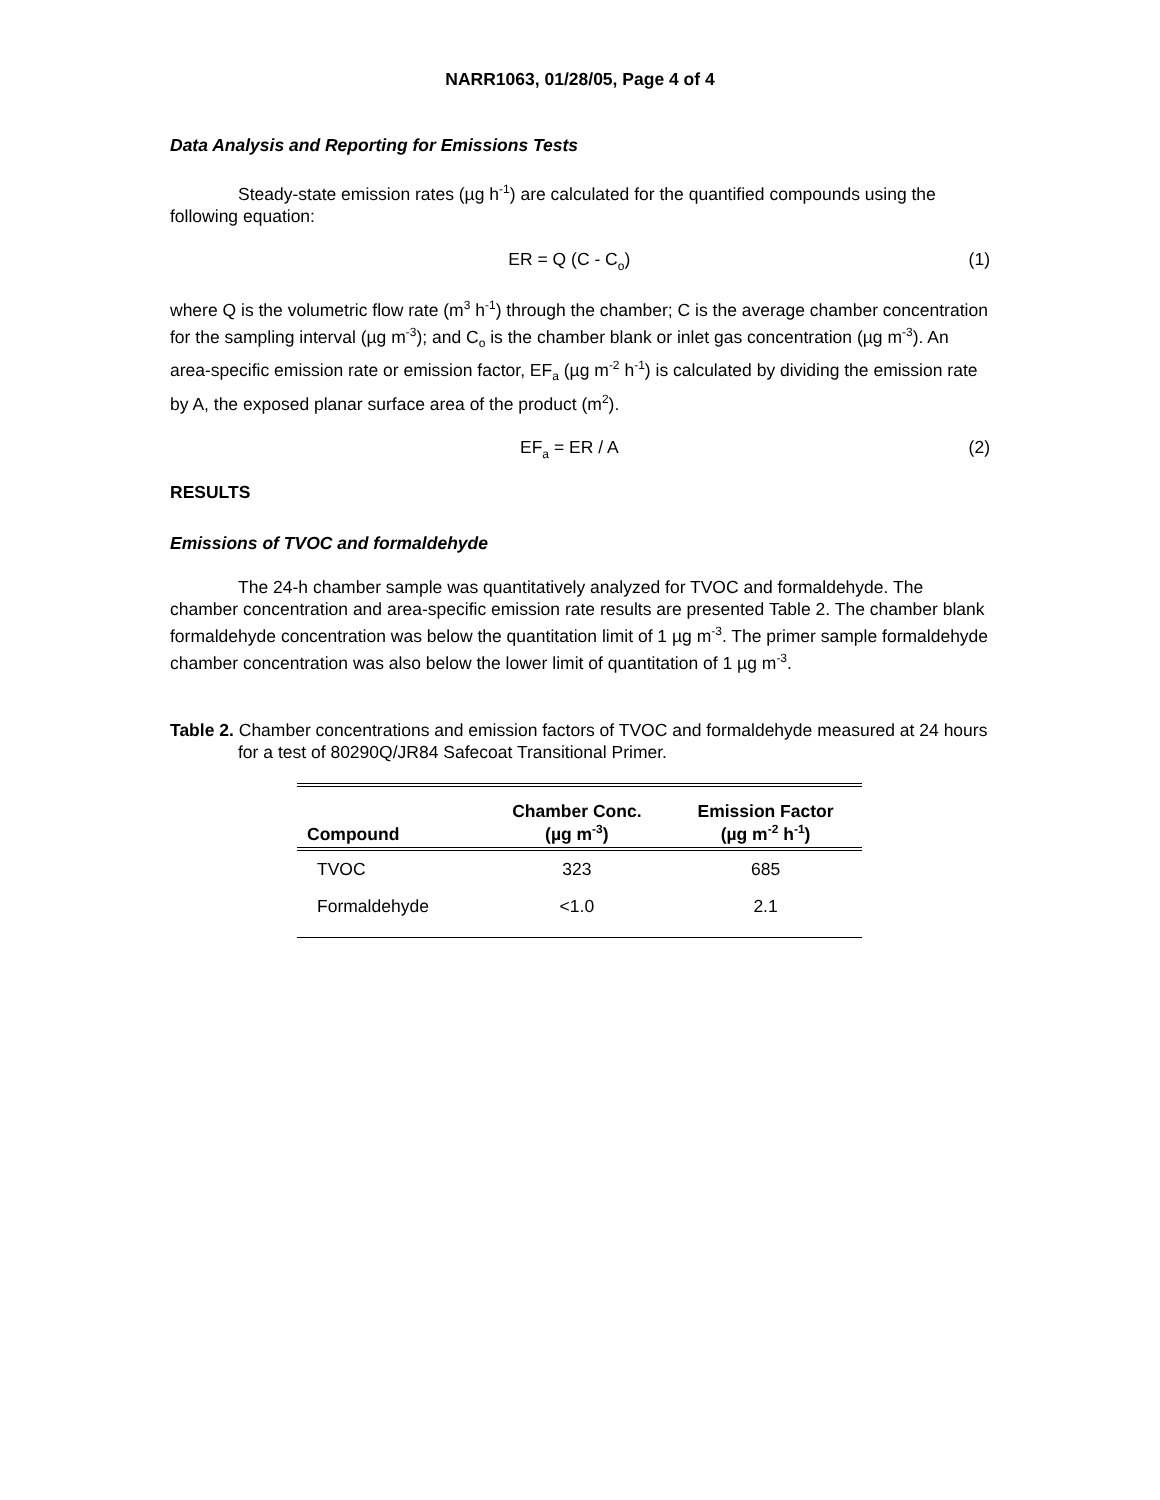NARR1063, 01/28/05, Page 4 of 4
Data Analysis and Reporting for Emissions Tests
Steady-state emission rates (µg h<sup>-1</sup>) are calculated for the quantified compounds using the following equation:
ER = Q (C - C<sub>o</sub>) (1)
where Q is the volumetric flow rate (m<sup>3</sup> h<sup>-1</sup>) through the chamber; C is the average chamber concentration for the sampling interval (µg m<sup>-3</sup>); and C<sub>o</sub> is the chamber blank or inlet gas concentration (µg m<sup>-3</sup>). An area-specific emission rate or emission factor, EF<sub>a</sub> (µg m<sup>-2</sup> h<sup>-1</sup>) is calculated by dividing the emission rate by A, the exposed planar surface area of the product (m<sup>2</sup>).
EF<sub>a</sub> = ER / A (2)
RESULTS
Emissions of TVOC and formaldehyde
The 24-h chamber sample was quantitatively analyzed for TVOC and formaldehyde. The chamber concentration and area-specific emission rate results are presented Table 2. The chamber blank formaldehyde concentration was below the quantitation limit of 1 µg m<sup>-3</sup>. The primer sample formaldehyde chamber concentration was also below the lower limit of quantitation of 1 µg m<sup>-3</sup>.
Table 2. Chamber concentrations and emission factors of TVOC and formaldehyde measured at 24 hours for a test of 80290Q/JR84 Safecoat Transitional Primer.
| Compound | Chamber Conc. (µg m<sup>-3</sup>) | Emission Factor (µg m<sup>-2</sup> h<sup>-1</sup>) |
| --- | --- | --- |
| TVOC | 323 | 685 |
| Formaldehyde | <1.0 | 2.1 |